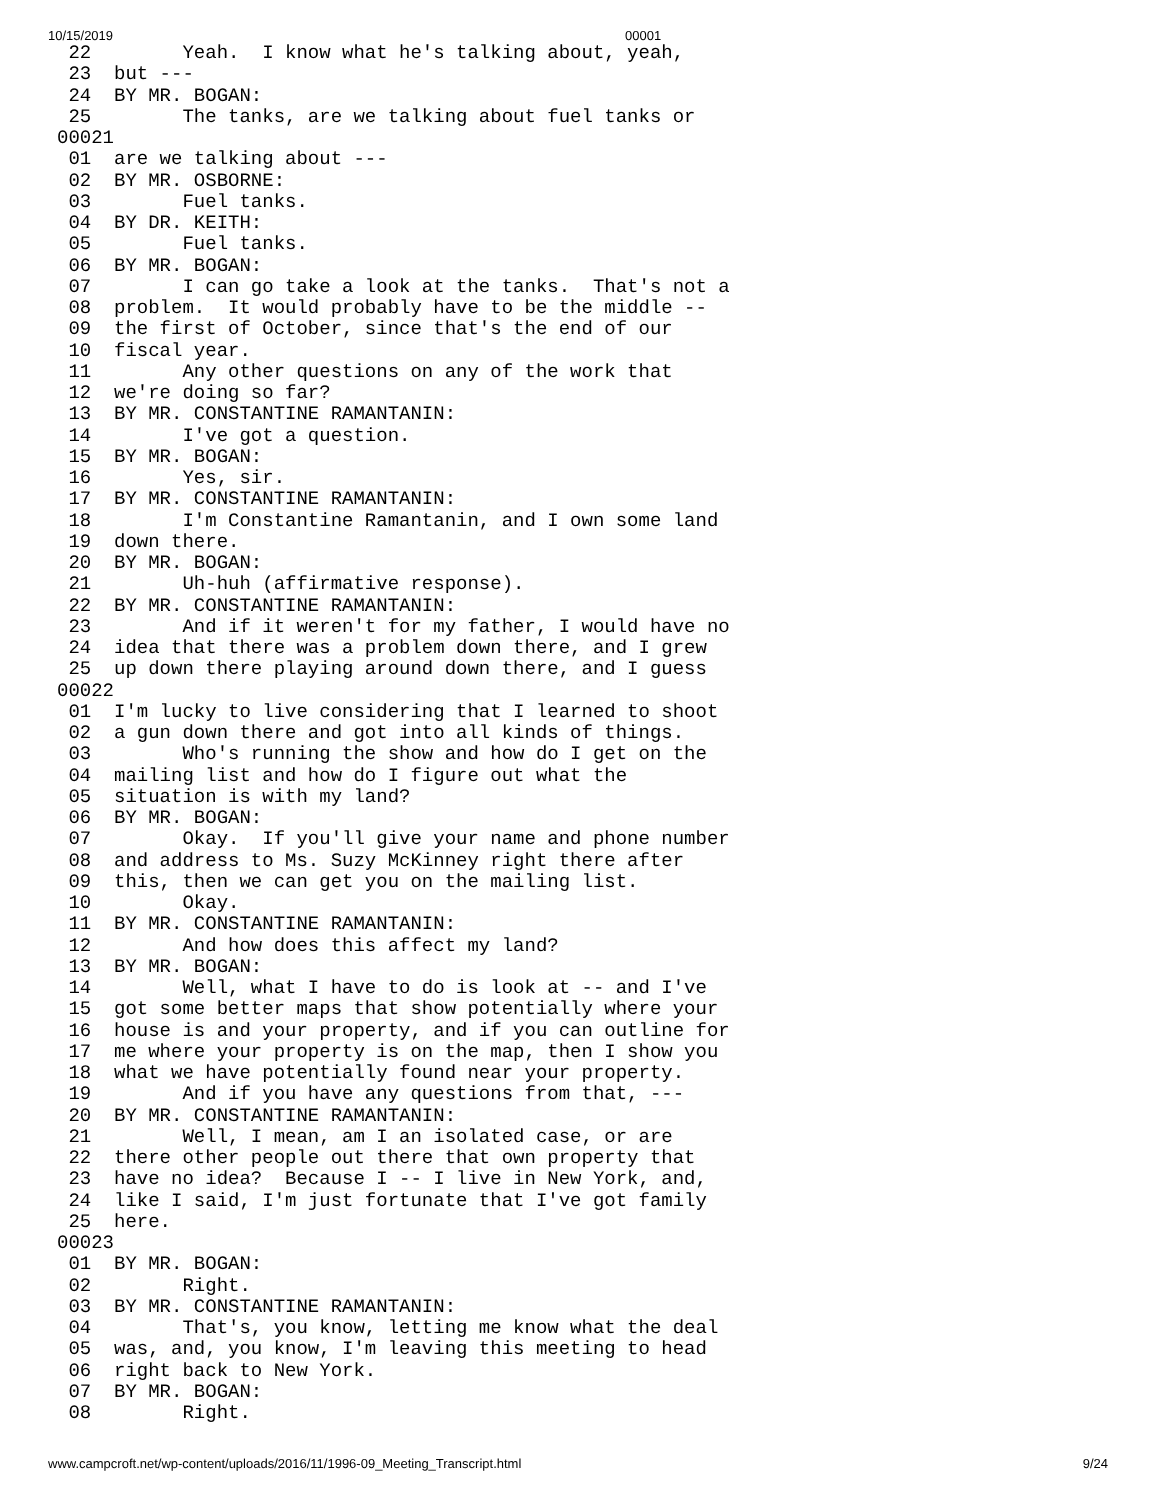10/15/2019 00001
 22        Yeah.  I know what he's talking about, yeah,
 23  but ---
 24  BY MR. BOGAN:
 25        The tanks, are we talking about fuel tanks or
00021
 01  are we talking about ---
 02  BY MR. OSBORNE:
 03        Fuel tanks.
 04  BY DR. KEITH:
 05        Fuel tanks.
 06  BY MR. BOGAN:
 07        I can go take a look at the tanks.  That's not a
 08  problem.  It would probably have to be the middle --
 09  the first of October, since that's the end of our
 10  fiscal year.
 11        Any other questions on any of the work that
 12  we're doing so far?
 13  BY MR. CONSTANTINE RAMANTANIN:
 14        I've got a question.
 15  BY MR. BOGAN:
 16        Yes, sir.
 17  BY MR. CONSTANTINE RAMANTANIN:
 18        I'm Constantine Ramantanin, and I own some land
 19  down there.
 20  BY MR. BOGAN:
 21        Uh-huh (affirmative response).
 22  BY MR. CONSTANTINE RAMANTANIN:
 23        And if it weren't for my father, I would have no
 24  idea that there was a problem down there, and I grew
 25  up down there playing around down there, and I guess
00022
 01  I'm lucky to live considering that I learned to shoot
 02  a gun down there and got into all kinds of things.
 03        Who's running the show and how do I get on the
 04  mailing list and how do I figure out what the
 05  situation is with my land?
 06  BY MR. BOGAN:
 07        Okay.  If you'll give your name and phone number
 08  and address to Ms. Suzy McKinney right there after
 09  this, then we can get you on the mailing list.
 10        Okay.
 11  BY MR. CONSTANTINE RAMANTANIN:
 12        And how does this affect my land?
 13  BY MR. BOGAN:
 14        Well, what I have to do is look at -- and I've
 15  got some better maps that show potentially where your
 16  house is and your property, and if you can outline for
 17  me where your property is on the map, then I show you
 18  what we have potentially found near your property.
 19        And if you have any questions from that, ---
 20  BY MR. CONSTANTINE RAMANTANIN:
 21        Well, I mean, am I an isolated case, or are
 22  there other people out there that own property that
 23  have no idea?  Because I -- I live in New York, and,
 24  like I said, I'm just fortunate that I've got family
 25  here.
00023
 01  BY MR. BOGAN:
 02        Right.
 03  BY MR. CONSTANTINE RAMANTANIN:
 04        That's, you know, letting me know what the deal
 05  was, and, you know, I'm leaving this meeting to head
 06  right back to New York.
 07  BY MR. BOGAN:
 08        Right.
www.campcroft.net/wp-content/uploads/2016/11/1996-09_Meeting_Transcript.html 9/24